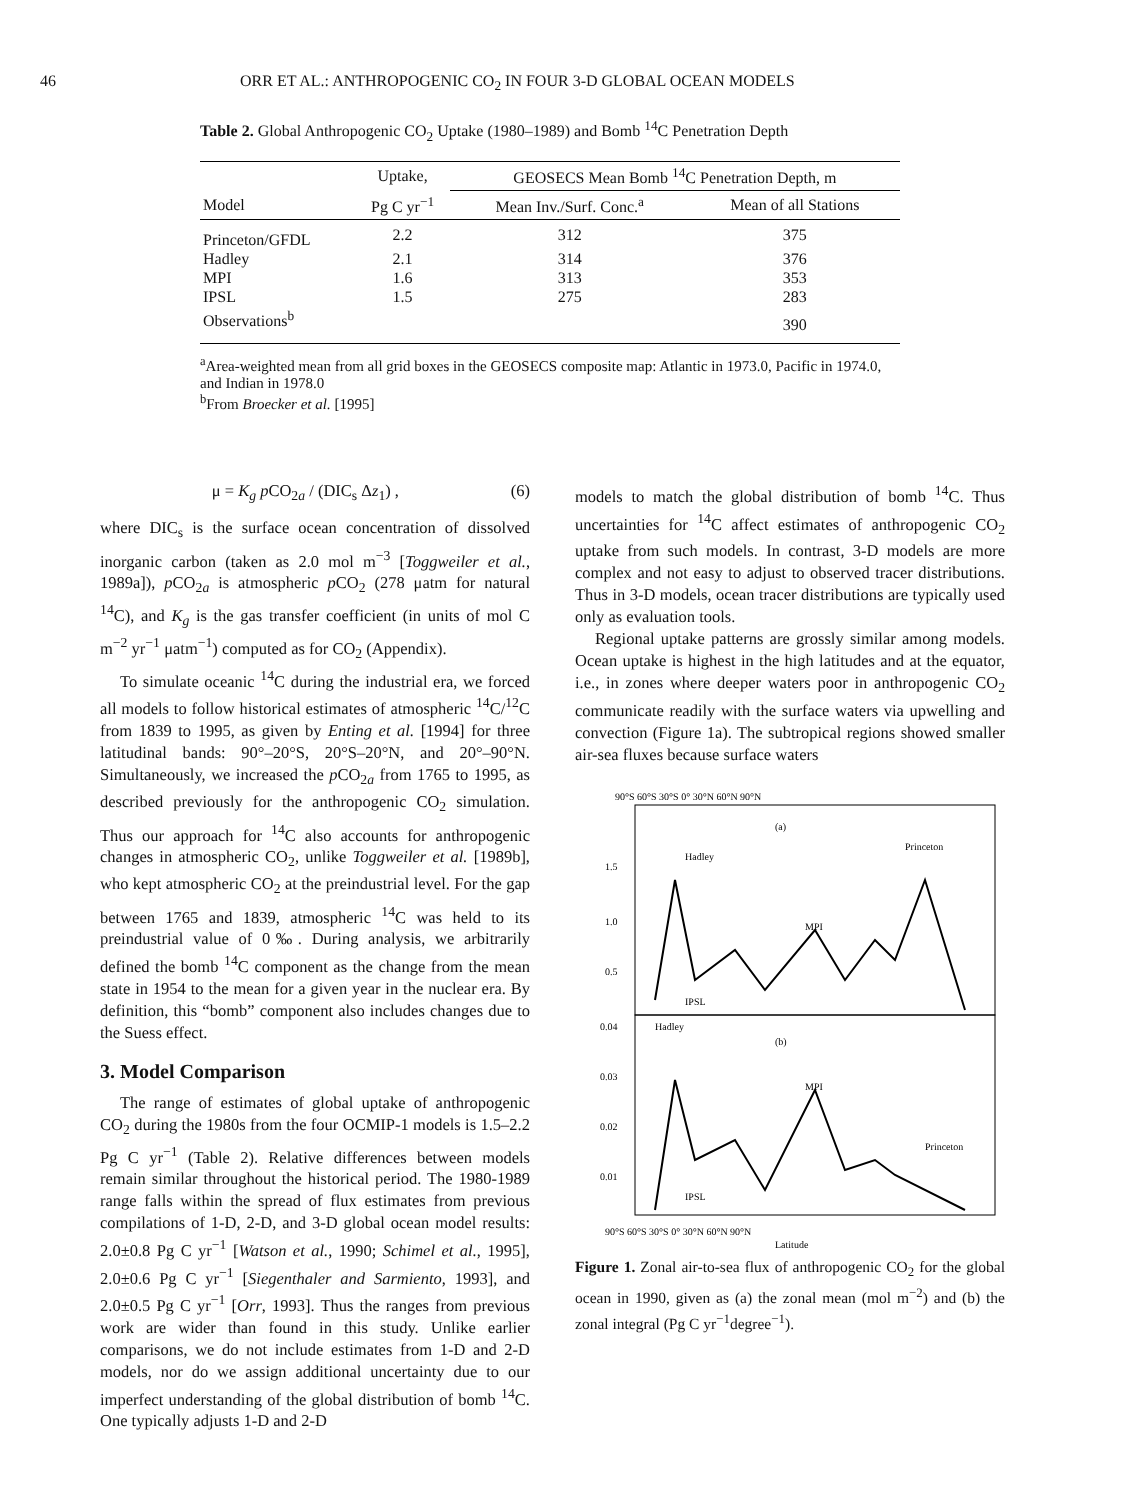46 ORR ET AL.: ANTHROPOGENIC CO<sub>2</sub> IN FOUR 3-D GLOBAL OCEAN MODELS
Table 2. Global Anthropogenic CO<sub>2</sub> Uptake (1980–1989) and Bomb <sup>14</sup>C Penetration Depth
| | Uptake, | GEOSECS Mean Bomb <sup>14</sup>C Penetration Depth, m | |
| --- | --- | --- | --- |
| Model | Pg C yr<sup>−1</sup> | Mean Inv./Surf. Conc.<sup>a</sup> | Mean of all Stations |
| Princeton/GFDL | 2.2 | 312 | 375 |
| Hadley | 2.1 | 314 | 376 |
| MPI | 1.6 | 313 | 353 |
| IPSL | 1.5 | 275 | 283 |
| Observations<sup>b</sup> | | | 390 |
<sup>a</sup> Area-weighted mean from all grid boxes in the GEOSECS composite map: Atlantic in 1973.0, Pacific in 1974.0, and Indian in 1978.0
<sup>b</sup> From Broecker et al. [1995]
μ = K<sub>g</sub> p CO<sub>2a</sub> / (DIC<sub>s</sub> Δz<sub>1</sub>) , (6)
where DIC<sub>s</sub> is the surface ocean concentration of dissolved inorganic carbon (taken as 2.0 mol m<sup>−3</sup> [Toggweiler et al., 1989a]), p CO<sub>2a</sub> is atmospheric p CO<sub>2</sub> (278 μatm for natural <sup>14</sup>C), and K<sub>g</sub> is the gas transfer coefficient (in units of mol C m<sup>−2</sup> yr<sup>−1</sup> μatm<sup>−1</sup>) computed as for CO<sub>2</sub> (Appendix).
To simulate oceanic <sup>14</sup>C during the industrial era, we forced all models to follow historical estimates of atmospheric <sup>14</sup>C/<sup>12</sup>C from 1839 to 1995, as given by Enting et al. [1994] for three latitudinal bands: 90°–20°S, 20°S–20°N, and 20°–90°N. Simultaneously, we increased the p CO<sub>2a</sub> from 1765 to 1995, as described previously for the anthropogenic CO<sub>2</sub> simulation. Thus our approach for <sup>14</sup>C also accounts for anthropogenic changes in atmospheric CO<sub>2</sub>, unlike Toggweiler et al. [1989b], who kept atmospheric CO<sub>2</sub> at the preindustrial level. For the gap between 1765 and 1839, atmospheric <sup>14</sup>C was held to its preindustrial value of 0‰. During analysis, we arbitrarily defined the bomb <sup>14</sup>C component as the change from the mean state in 1954 to the mean for a given year in the nuclear era. By definition, this “bomb” component also includes changes due to the Suess effect.
3. Model Comparison
The range of estimates of global uptake of anthropogenic CO<sub>2</sub> during the 1980s from the four OCMIP-1 models is 1.5–2.2 Pg C yr<sup>−1</sup> (Table 2). Relative differences between models remain similar throughout the historical period. The 1980-1989 range falls within the spread of flux estimates from previous compilations of 1-D, 2-D, and 3-D global ocean model results: 2.0±0.8 Pg C yr<sup>−1</sup> [Watson et al., 1990; Schimel et al., 1995], 2.0±0.6 Pg C yr<sup>−1</sup> [Siegenthaler and Sarmiento, 1993], and 2.0±0.5 Pg C yr<sup>−1</sup> [Orr, 1993]. Thus the ranges from previous work are wider than found in this study. Unlike earlier comparisons, we do not include estimates from 1-D and 2-D models, nor do we assign additional uncertainty due to our imperfect understanding of the global distribution of bomb <sup>14</sup>C. One typically adjusts 1-D and 2-D
models to match the global distribution of bomb <sup>14</sup>C. Thus uncertainties for <sup>14</sup>C affect estimates of anthropogenic CO<sub>2</sub> uptake from such models. In contrast, 3-D models are more complex and not easy to adjust to observed tracer distributions. Thus in 3-D models, ocean tracer distributions are typically used only as evaluation tools.
Regional uptake patterns are grossly similar among models. Ocean uptake is highest in the high latitudes and at the equator, i.e., in zones where deeper waters poor in anthropogenic CO<sub>2</sub> communicate readily with the surface waters via upwelling and convection (Figure 1a). The subtropical regions showed smaller air-sea fluxes because surface waters
90°S 60°S 30°S 0° 30°N 60°N 90°N
(a)
Hadley
Princeton
MPI
IPSL
(b)
Hadley
MPI
Princeton
IPSL
1.5
1.0
0.5
0.04
0.03
0.02
0.01
90°S 60°S 30°S 0° 30°N 60°N 90°N
Latitude
Figure 1. Zonal air-to-sea flux of anthropogenic CO<sub>2</sub> for the global ocean in 1990, given as (a) the zonal mean (mol m<sup>−2</sup>) and (b) the zonal integral (Pg C yr<sup>−1</sup>degree<sup>−1</sup>).